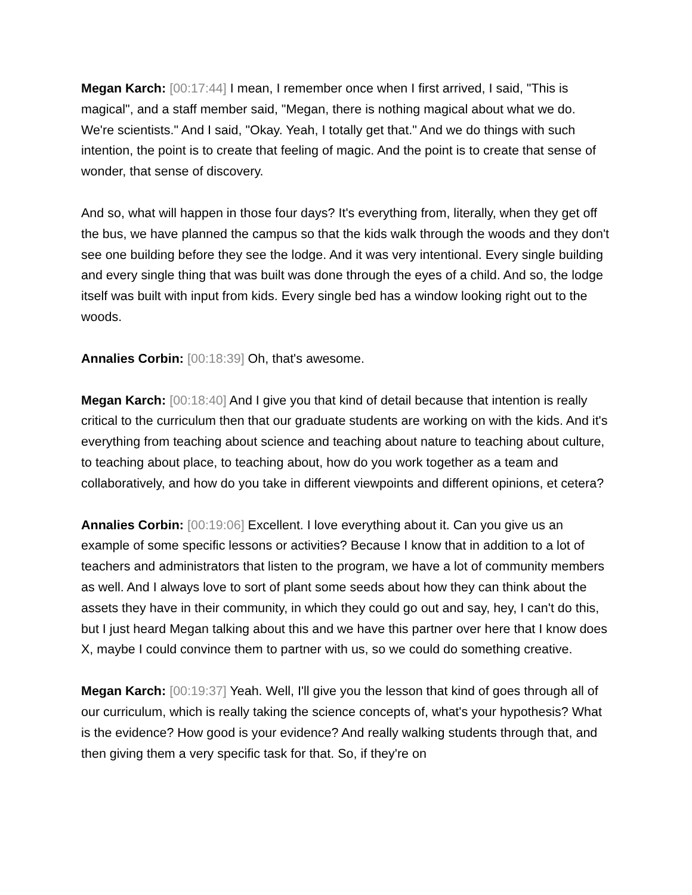Megan Karch: [00:17:44] I mean, I remember once when I first arrived, I said, "This is magical", and a staff member said, "Megan, there is nothing magical about what we do. We're scientists." And I said, "Okay. Yeah, I totally get that." And we do things with such intention, the point is to create that feeling of magic. And the point is to create that sense of wonder, that sense of discovery.
And so, what will happen in those four days? It's everything from, literally, when they get off the bus, we have planned the campus so that the kids walk through the woods and they don't see one building before they see the lodge. And it was very intentional. Every single building and every single thing that was built was done through the eyes of a child. And so, the lodge itself was built with input from kids. Every single bed has a window looking right out to the woods.
Annalies Corbin: [00:18:39] Oh, that's awesome.
Megan Karch: [00:18:40] And I give you that kind of detail because that intention is really critical to the curriculum then that our graduate students are working on with the kids. And it's everything from teaching about science and teaching about nature to teaching about culture, to teaching about place, to teaching about, how do you work together as a team and collaboratively, and how do you take in different viewpoints and different opinions, et cetera?
Annalies Corbin: [00:19:06] Excellent. I love everything about it. Can you give us an example of some specific lessons or activities? Because I know that in addition to a lot of teachers and administrators that listen to the program, we have a lot of community members as well. And I always love to sort of plant some seeds about how they can think about the assets they have in their community, in which they could go out and say, hey, I can't do this, but I just heard Megan talking about this and we have this partner over here that I know does X, maybe I could convince them to partner with us, so we could do something creative.
Megan Karch: [00:19:37] Yeah. Well, I'll give you the lesson that kind of goes through all of our curriculum, which is really taking the science concepts of, what's your hypothesis? What is the evidence? How good is your evidence? And really walking students through that, and then giving them a very specific task for that. So, if they're on